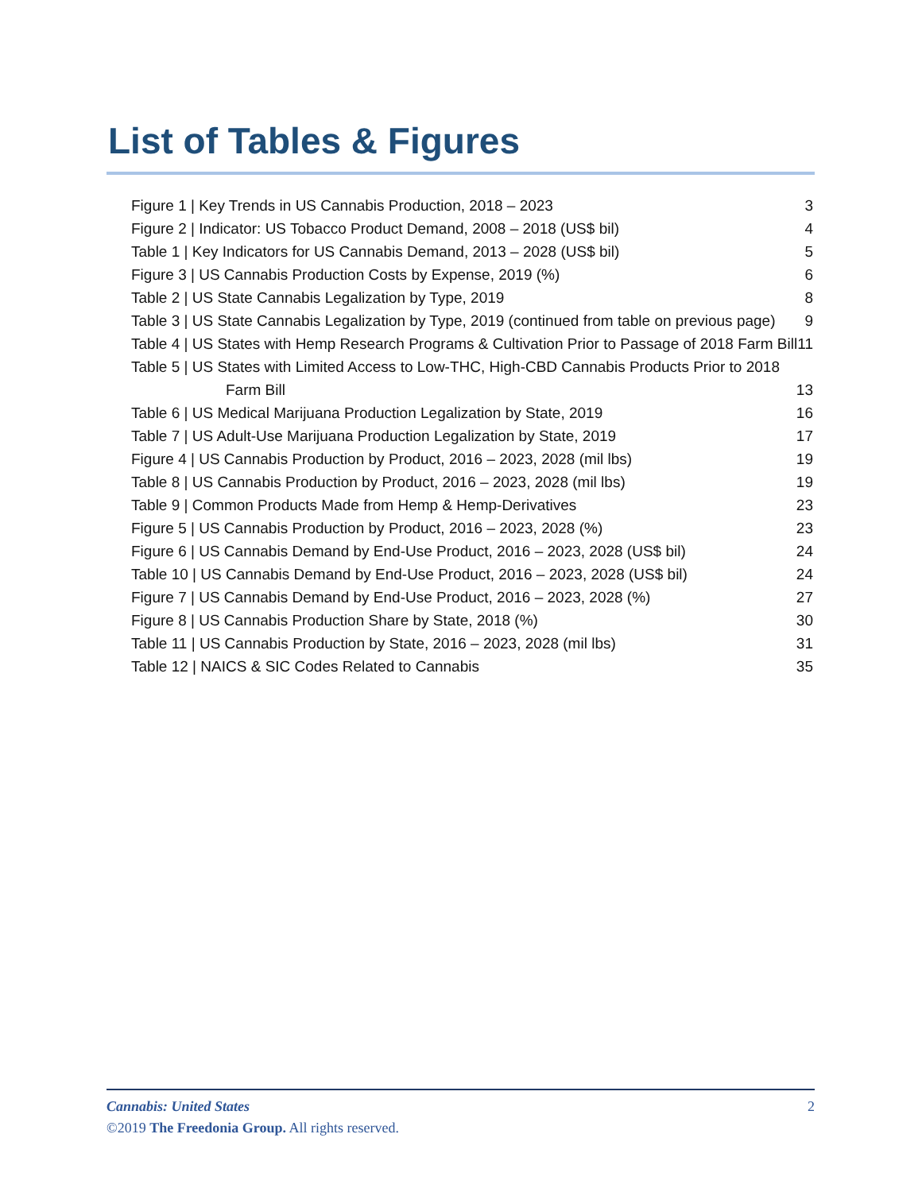List of Tables & Figures
Figure 1 | Key Trends in US Cannabis Production, 2018 – 2023 3
Figure 2 | Indicator: US Tobacco Product Demand, 2008 – 2018 (US$ bil) 4
Table 1 | Key Indicators for US Cannabis Demand, 2013 – 2028 (US$ bil) 5
Figure 3 | US Cannabis Production Costs by Expense, 2019 (%) 6
Table 2 | US State Cannabis Legalization by Type, 2019 8
Table 3 | US State Cannabis Legalization by Type, 2019 (continued from table on previous page) 9
Table 4 | US States with Hemp Research Programs & Cultivation Prior to Passage of 2018 Farm Bill 11
Table 5 | US States with Limited Access to Low-THC, High-CBD Cannabis Products Prior to 2018 Farm Bill 13
Table 6 | US Medical Marijuana Production Legalization by State, 2019 16
Table 7 | US Adult-Use Marijuana Production Legalization by State, 2019 17
Figure 4 | US Cannabis Production by Product, 2016 – 2023, 2028 (mil lbs) 19
Table 8 | US Cannabis Production by Product, 2016 – 2023, 2028 (mil lbs) 19
Table 9 | Common Products Made from Hemp & Hemp-Derivatives 23
Figure 5 | US Cannabis Production by Product, 2016 – 2023, 2028 (%) 23
Figure 6 | US Cannabis Demand by End-Use Product, 2016 – 2023, 2028 (US$ bil) 24
Table 10 | US Cannabis Demand by End-Use Product, 2016 – 2023, 2028 (US$ bil) 24
Figure 7 | US Cannabis Demand by End-Use Product, 2016 – 2023, 2028 (%) 27
Figure 8 | US Cannabis Production Share by State, 2018 (%) 30
Table 11 | US Cannabis Production by State, 2016 – 2023, 2028 (mil lbs) 31
Table 12 | NAICS & SIC Codes Related to Cannabis 35
Cannabis: United States 2
©2019 The Freedonia Group. All rights reserved.